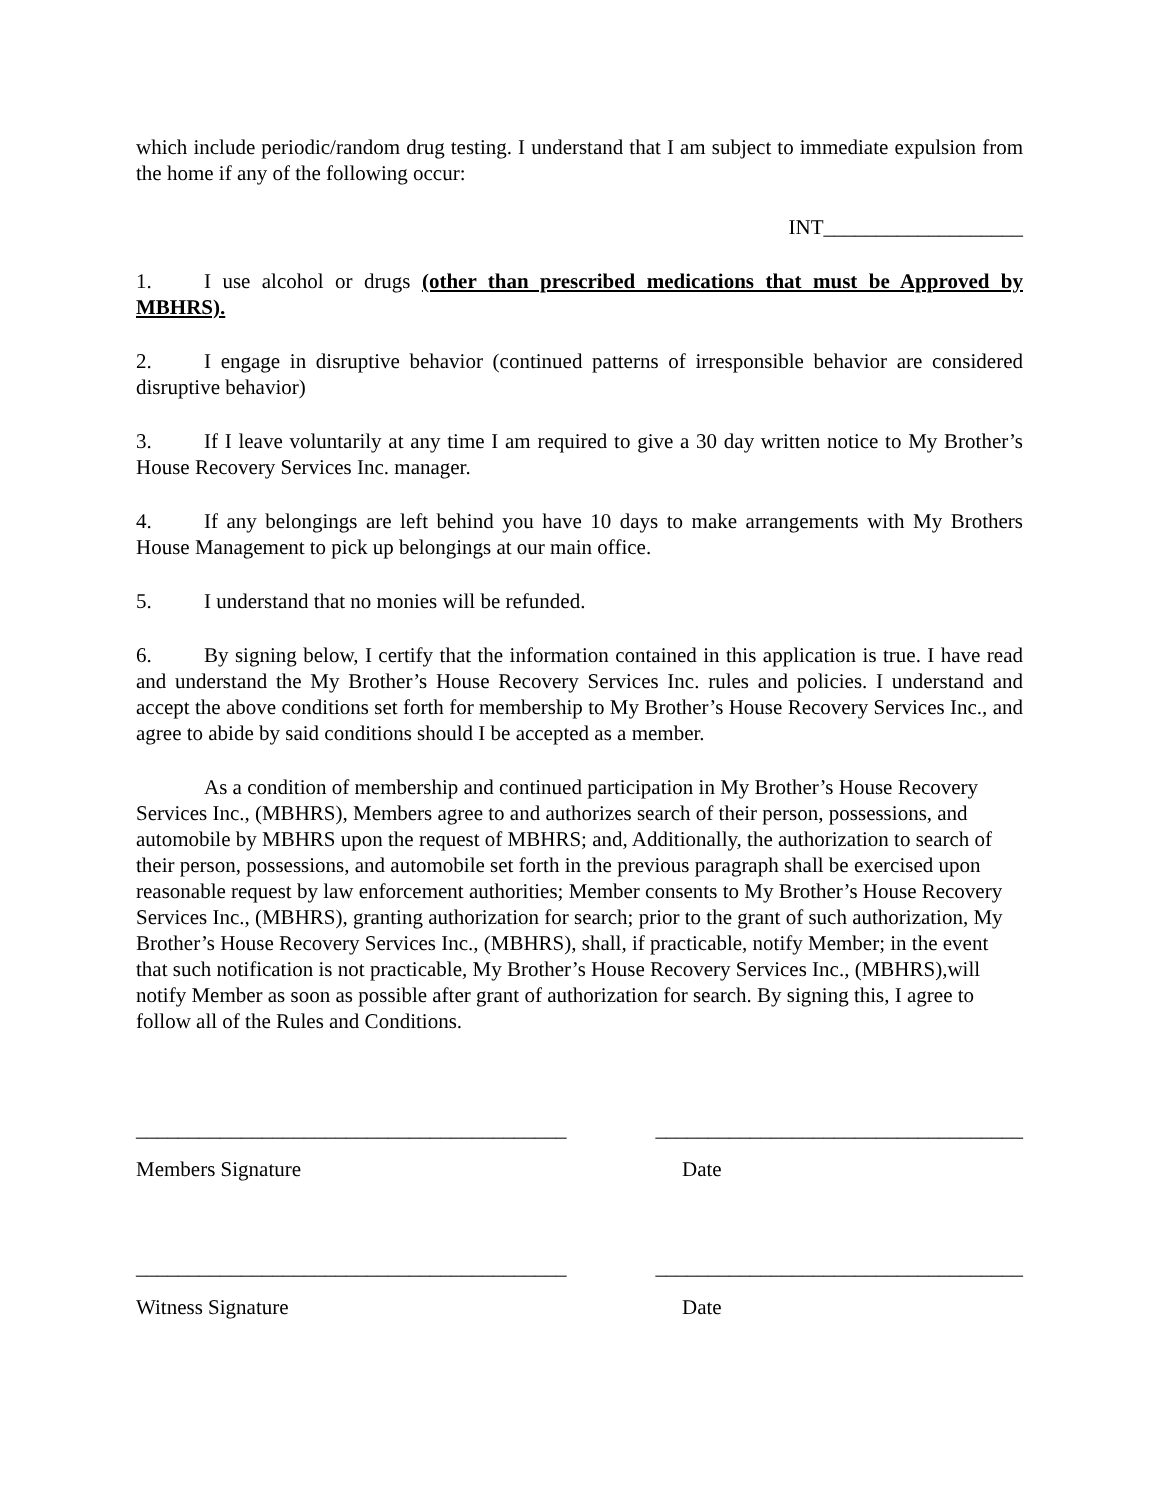which include periodic/random drug testing. I understand that I am subject to immediate expulsion from the home if any of the following occur:
INT___________________
1. I use alcohol or drugs (other than prescribed medications that must be Approved by MBHRS).
2. I engage in disruptive behavior (continued patterns of irresponsible behavior are considered disruptive behavior)
3. If I leave voluntarily at any time I am required to give a 30 day written notice to My Brother’s House Recovery Services Inc. manager.
4. If any belongings are left behind you have 10 days to make arrangements with My Brothers House Management to pick up belongings at our main office.
5. I understand that no monies will be refunded.
6. By signing below, I certify that the information contained in this application is true. I have read and understand the My Brother’s House Recovery Services Inc. rules and policies. I understand and accept the above conditions set forth for membership to My Brother’s House Recovery Services Inc., and agree to abide by said conditions should I be accepted as a member.
As a condition of membership and continued participation in My Brother’s House Recovery Services Inc., (MBHRS), Members agree to and authorizes search of their person, possessions, and automobile by MBHRS upon the request of MBHRS; and, Additionally, the authorization to search of their person, possessions, and automobile set forth in the previous paragraph shall be exercised upon reasonable request by law enforcement authorities; Member consents to My Brother’s House Recovery Services Inc., (MBHRS), granting authorization for search; prior to the grant of such authorization, My Brother’s House Recovery Services Inc., (MBHRS), shall, if practicable, notify Member; in the event that such notification is not practicable, My Brother’s House Recovery Services Inc., (MBHRS),will notify Member as soon as possible after grant of authorization for search. By signing this, I agree to follow all of the Rules and Conditions.
_________________________________________ ___________________________________
Members Signature Date
_________________________________________ ___________________________________
Witness Signature Date